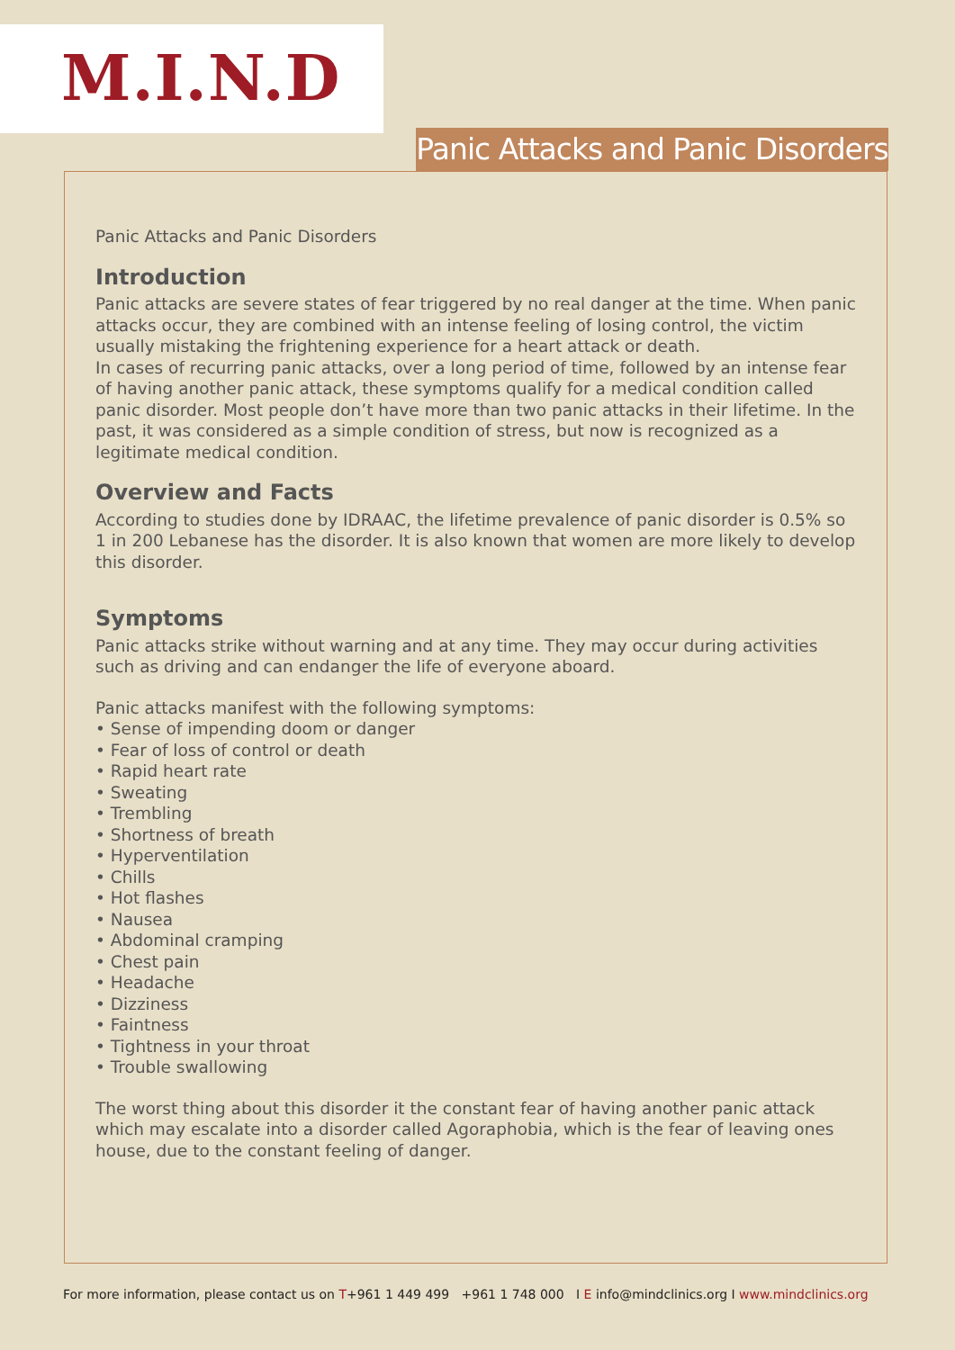M.I.N.D
Panic Attacks and Panic Disorders
Panic Attacks and Panic Disorders
Introduction
Panic attacks are severe states of fear triggered by no real danger at the time. When panic attacks occur, they are combined with an intense feeling of losing control, the victim usually mistaking the frightening experience for a heart attack or death.
In cases of recurring panic attacks, over a long period of time, followed by an intense fear of having another panic attack, these symptoms qualify for a medical condition called panic disorder. Most people don’t have more than two panic attacks in their lifetime. In the past, it was considered as a simple condition of stress, but now is recognized as a legitimate medical condition.
Overview and Facts
According to studies done by IDRAAC, the lifetime prevalence of panic disorder is 0.5% so 1 in 200 Lebanese has the disorder. It is also known that women are more likely to develop this disorder.
Symptoms
Panic attacks strike without warning and at any time. They may occur during activities such as driving and can endanger the life of everyone aboard.
Panic attacks manifest with the following symptoms:
• Sense of impending doom or danger
• Fear of loss of control or death
• Rapid heart rate
• Sweating
• Trembling
• Shortness of breath
• Hyperventilation
• Chills
• Hot flashes
• Nausea
• Abdominal cramping
• Chest pain
• Headache
• Dizziness
• Faintness
• Tightness in your throat
• Trouble swallowing
The worst thing about this disorder it the constant fear of having another panic attack which may escalate into a disorder called Agoraphobia, which is the fear of leaving ones house, due to the constant feeling of danger.
For more information, please contact us on T+961 1 449 499 +961 1 748 000 I E info@mindclinics.org I www.mindclinics.org